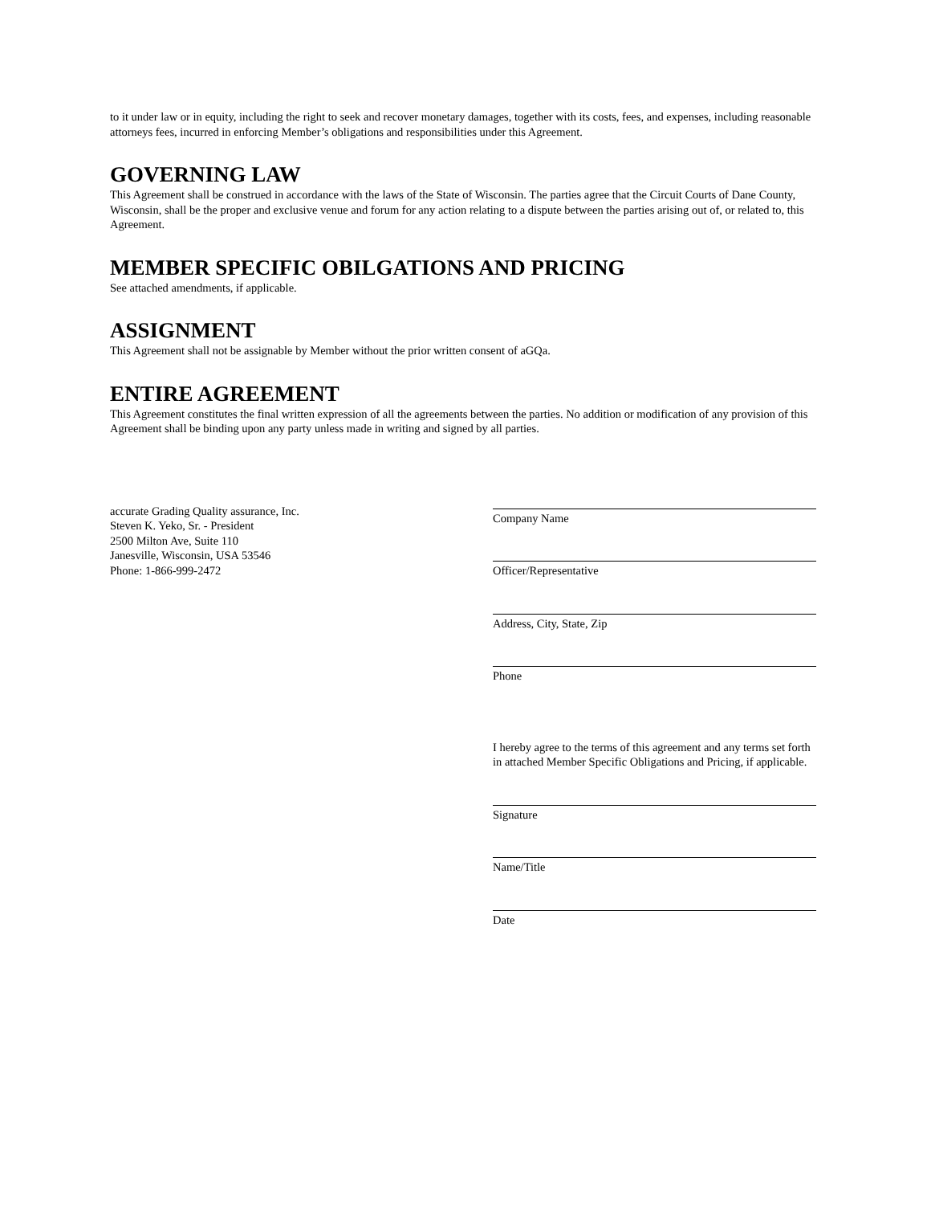to it under law or in equity, including the right to seek and recover monetary damages, together with its costs, fees, and expenses, including reasonable attorneys fees, incurred in enforcing Member’s obligations and responsibilities under this Agreement.
GOVERNING LAW
This Agreement shall be construed in accordance with the laws of the State of Wisconsin. The parties agree that the Circuit Courts of Dane County, Wisconsin, shall be the proper and exclusive venue and forum for any action relating to a dispute between the parties arising out of, or related to, this Agreement.
MEMBER SPECIFIC OBILGATIONS AND PRICING
See attached amendments, if applicable.
ASSIGNMENT
This Agreement shall not be assignable by Member without the prior written consent of aGQa.
ENTIRE AGREEMENT
This Agreement constitutes the final written expression of all the agreements between the parties. No addition or modification of any provision of this Agreement shall be binding upon any party unless made in writing and signed by all parties.
accurate Grading Quality assurance, Inc.
Steven K. Yeko, Sr. - President
2500 Milton Ave, Suite 110
Janesville, Wisconsin, USA 53546
Phone: 1-866-999-2472
Company Name
Officer/Representative
Address, City, State, Zip
Phone
I hereby agree to the terms of this agreement and any terms set forth in attached Member Specific Obligations and Pricing, if applicable.
Signature
Name/Title
Date